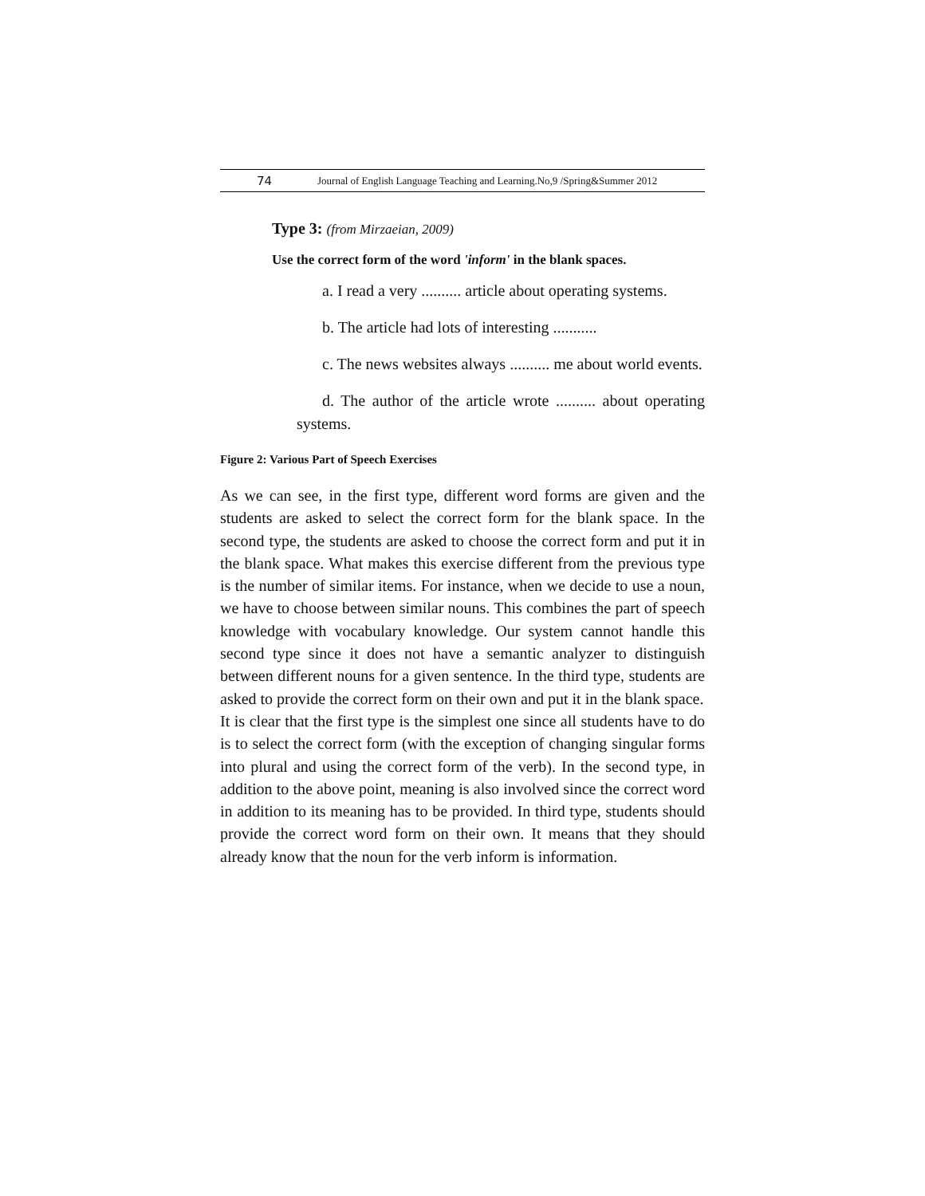74 Journal of English Language Teaching and Learning.No,9 /Spring&Summer 2012
Type 3: (from Mirzaeian, 2009)
Use the correct form of the word 'inform' in the blank spaces.
a. I read a very .......... article about operating systems.
b. The article had lots of interesting ...........
c. The news websites always .......... me about world events.
d. The author of the article wrote .......... about operating systems.
Figure 2: Various Part of Speech Exercises
As we can see, in the first type, different word forms are given and the students are asked to select the correct form for the blank space. In the second type, the students are asked to choose the correct form and put it in the blank space. What makes this exercise different from the previous type is the number of similar items. For instance, when we decide to use a noun, we have to choose between similar nouns. This combines the part of speech knowledge with vocabulary knowledge. Our system cannot handle this second type since it does not have a semantic analyzer to distinguish between different nouns for a given sentence. In the third type, students are asked to provide the correct form on their own and put it in the blank space.
It is clear that the first type is the simplest one since all students have to do is to select the correct form (with the exception of changing singular forms into plural and using the correct form of the verb). In the second type, in addition to the above point, meaning is also involved since the correct word in addition to its meaning has to be provided. In third type, students should provide the correct word form on their own. It means that they should already know that the noun for the verb inform is information.